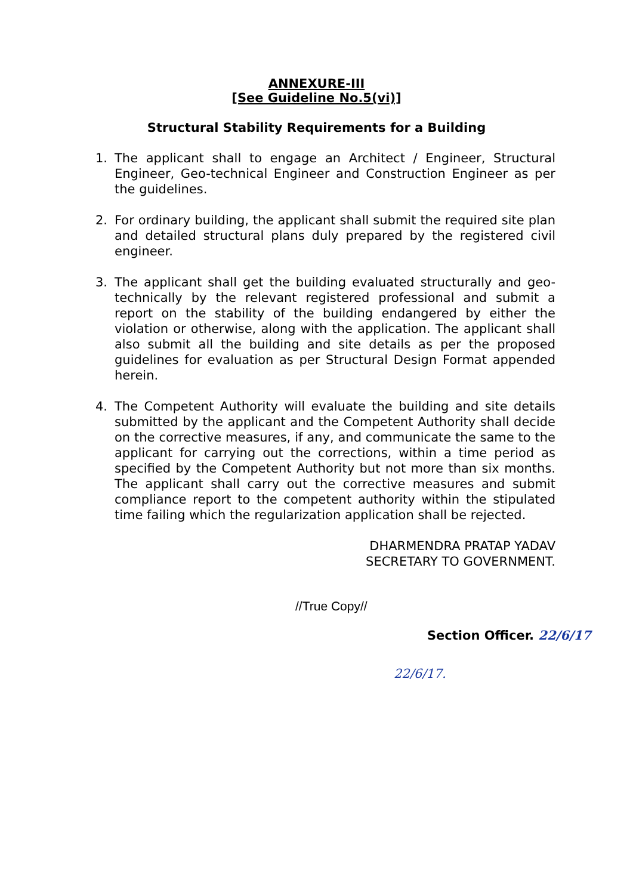ANNEXURE-III
[See Guideline No.5(vi)]
Structural Stability Requirements for a Building
1. The applicant shall to engage an Architect / Engineer, Structural Engineer, Geo-technical Engineer and Construction Engineer as per the guidelines.
2. For ordinary building, the applicant shall submit the required site plan and detailed structural plans duly prepared by the registered civil engineer.
3. The applicant shall get the building evaluated structurally and geo-technically by the relevant registered professional and submit a report on the stability of the building endangered by either the violation or otherwise, along with the application. The applicant shall also submit all the building and site details as per the proposed guidelines for evaluation as per Structural Design Format appended herein.
4. The Competent Authority will evaluate the building and site details submitted by the applicant and the Competent Authority shall decide on the corrective measures, if any, and communicate the same to the applicant for carrying out the corrections, within a time period as specified by the Competent Authority but not more than six months. The applicant shall carry out the corrective measures and submit compliance report to the competent authority within the stipulated time failing which the regularization application shall be rejected.
DHARMENDRA PRATAP YADAV
SECRETARY TO GOVERNMENT.
//True Copy//
Section Officer. 22/6/17
22/6/17.